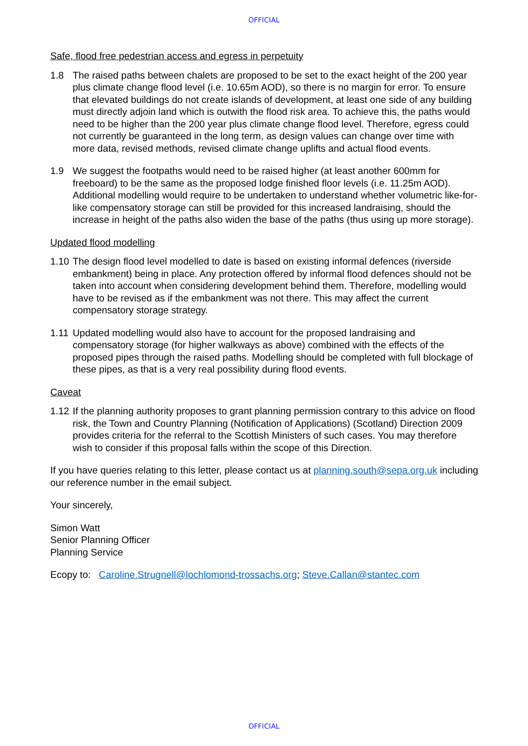OFFICIAL
Safe, flood free pedestrian access and egress in perpetuity
1.8 The raised paths between chalets are proposed to be set to the exact height of the 200 year plus climate change flood level (i.e. 10.65m AOD), so there is no margin for error. To ensure that elevated buildings do not create islands of development, at least one side of any building must directly adjoin land which is outwith the flood risk area. To achieve this, the paths would need to be higher than the 200 year plus climate change flood level. Therefore, egress could not currently be guaranteed in the long term, as design values can change over time with more data, revised methods, revised climate change uplifts and actual flood events.
1.9 We suggest the footpaths would need to be raised higher (at least another 600mm for freeboard) to be the same as the proposed lodge finished floor levels (i.e. 11.25m AOD). Additional modelling would require to be undertaken to understand whether volumetric like-for-like compensatory storage can still be provided for this increased landraising, should the increase in height of the paths also widen the base of the paths (thus using up more storage).
Updated flood modelling
1.10 The design flood level modelled to date is based on existing informal defences (riverside embankment) being in place. Any protection offered by informal flood defences should not be taken into account when considering development behind them. Therefore, modelling would have to be revised as if the embankment was not there. This may affect the current compensatory storage strategy.
1.11 Updated modelling would also have to account for the proposed landraising and compensatory storage (for higher walkways as above) combined with the effects of the proposed pipes through the raised paths. Modelling should be completed with full blockage of these pipes, as that is a very real possibility during flood events.
Caveat
1.12 If the planning authority proposes to grant planning permission contrary to this advice on flood risk, the Town and Country Planning (Notification of Applications) (Scotland) Direction 2009 provides criteria for the referral to the Scottish Ministers of such cases. You may therefore wish to consider if this proposal falls within the scope of this Direction.
If you have queries relating to this letter, please contact us at planning.south@sepa.org.uk including our reference number in the email subject.
Your sincerely,
Simon Watt
Senior Planning Officer
Planning Service
Ecopy to: Caroline.Strugnell@lochlomond-trossachs.org; Steve.Callan@stantec.com
OFFICIAL